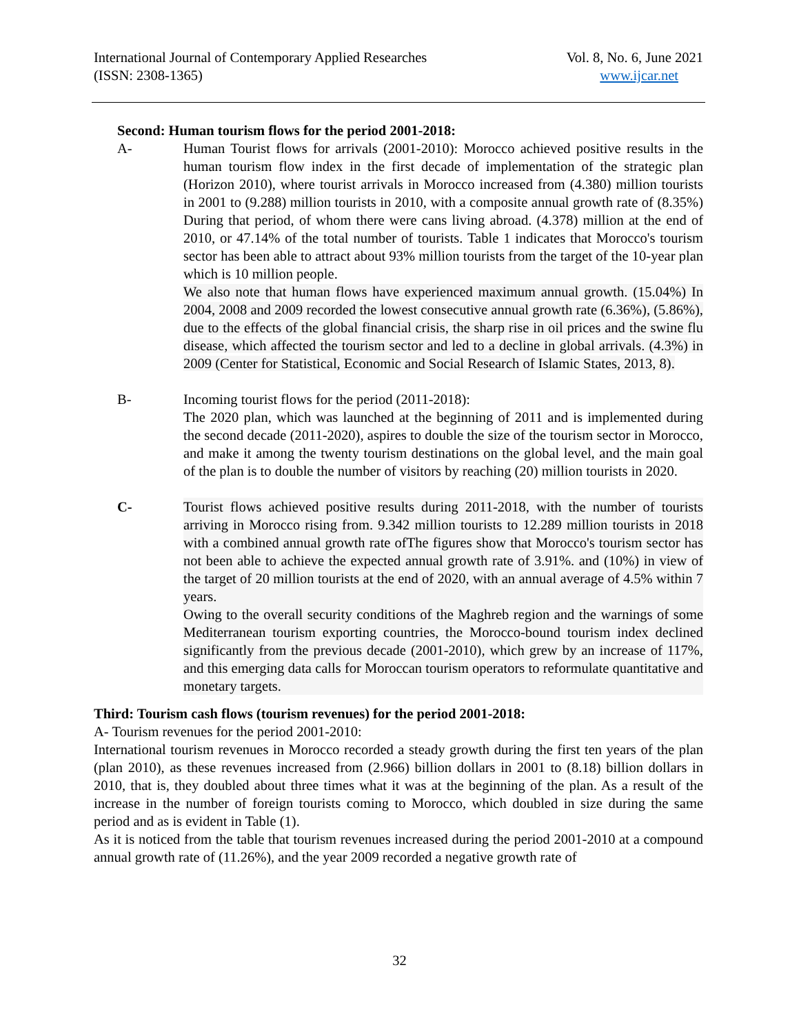International Journal of Contemporary Applied Researches
(ISSN: 2308-1365)
Vol. 8, No. 6, June 2021
www.ijcar.net
Second: Human tourism flows for the period 2001-2018:
A- Human Tourist flows for arrivals (2001-2010): Morocco achieved positive results in the human tourism flow index in the first decade of implementation of the strategic plan (Horizon 2010), where tourist arrivals in Morocco increased from (4.380) million tourists in 2001 to (9.288) million tourists in 2010, with a composite annual growth rate of (8.35%) During that period, of whom there were cans living abroad. (4.378) million at the end of 2010, or 47.14% of the total number of tourists. Table 1 indicates that Morocco's tourism sector has been able to attract about 93% million tourists from the target of the 10-year plan which is 10 million people.
We also note that human flows have experienced maximum annual growth. (15.04%) In 2004, 2008 and 2009 recorded the lowest consecutive annual growth rate (6.36%), (5.86%), due to the effects of the global financial crisis, the sharp rise in oil prices and the swine flu disease, which affected the tourism sector and led to a decline in global arrivals. (4.3%) in 2009 (Center for Statistical, Economic and Social Research of Islamic States, 2013, 8).
B- Incoming tourist flows for the period (2011-2018):
The 2020 plan, which was launched at the beginning of 2011 and is implemented during the second decade (2011-2020), aspires to double the size of the tourism sector in Morocco, and make it among the twenty tourism destinations on the global level, and the main goal of the plan is to double the number of visitors by reaching (20) million tourists in 2020.
C- Tourist flows achieved positive results during 2011-2018, with the number of tourists arriving in Morocco rising from. 9.342 million tourists to 12.289 million tourists in 2018 with a combined annual growth rate ofThe figures show that Morocco's tourism sector has not been able to achieve the expected annual growth rate of 3.91%. and (10%) in view of the target of 20 million tourists at the end of 2020, with an annual average of 4.5% within 7 years.
Owing to the overall security conditions of the Maghreb region and the warnings of some Mediterranean tourism exporting countries, the Morocco-bound tourism index declined significantly from the previous decade (2001-2010), which grew by an increase of 117%, and this emerging data calls for Moroccan tourism operators to reformulate quantitative and monetary targets.
Third: Tourism cash flows (tourism revenues) for the period 2001-2018:
A- Tourism revenues for the period 2001-2010:
International tourism revenues in Morocco recorded a steady growth during the first ten years of the plan (plan 2010), as these revenues increased from (2.966) billion dollars in 2001 to (8.18) billion dollars in 2010, that is, they doubled about three times what it was at the beginning of the plan. As a result of the increase in the number of foreign tourists coming to Morocco, which doubled in size during the same period and as is evident in Table (1).
As it is noticed from the table that tourism revenues increased during the period 2001-2010 at a compound annual growth rate of (11.26%), and the year 2009 recorded a negative growth rate of
32